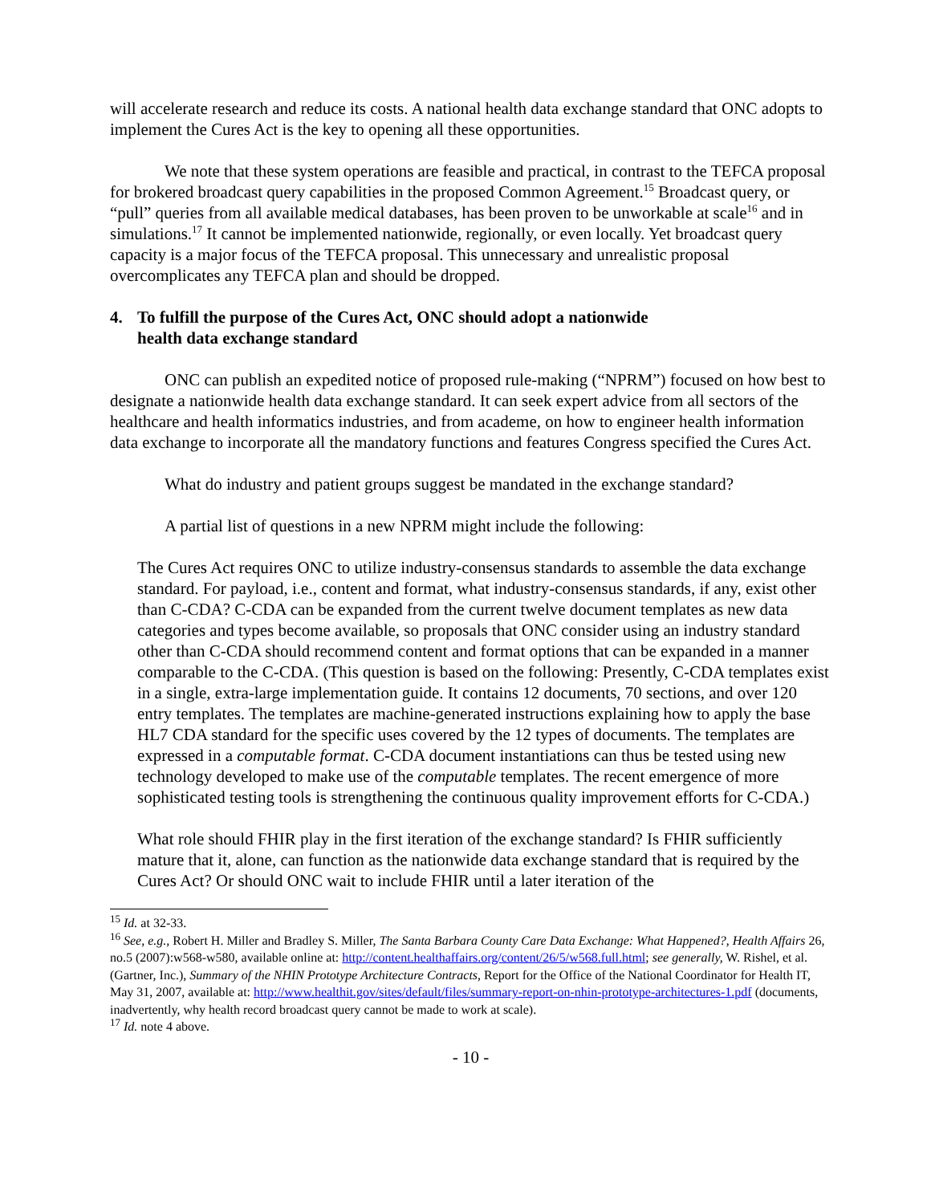will accelerate research and reduce its costs. A national health data exchange standard that ONC adopts to implement the Cures Act is the key to opening all these opportunities.
We note that these system operations are feasible and practical, in contrast to the TEFCA proposal for brokered broadcast query capabilities in the proposed Common Agreement.<sup>15</sup> Broadcast query, or “pull” queries from all available medical databases, has been proven to be unworkable at scale<sup>16</sup> and in simulations.<sup>17</sup> It cannot be implemented nationwide, regionally, or even locally. Yet broadcast query capacity is a major focus of the TEFCA proposal. This unnecessary and unrealistic proposal overcomplicates any TEFCA plan and should be dropped.
4. To fulfill the purpose of the Cures Act, ONC should adopt a nationwide
health data exchange standard
ONC can publish an expedited notice of proposed rule-making (“NPRM”) focused on how best to designate a nationwide health data exchange standard. It can seek expert advice from all sectors of the healthcare and health informatics industries, and from academe, on how to engineer health information data exchange to incorporate all the mandatory functions and features Congress specified the Cures Act.
What do industry and patient groups suggest be mandated in the exchange standard?
A partial list of questions in a new NPRM might include the following:
The Cures Act requires ONC to utilize industry-consensus standards to assemble the data exchange standard. For payload, i.e., content and format, what industry-consensus standards, if any, exist other than C-CDA? C-CDA can be expanded from the current twelve document templates as new data categories and types become available, so proposals that ONC consider using an industry standard other than C-CDA should recommend content and format options that can be expanded in a manner comparable to the C-CDA. (This question is based on the following: Presently, C-CDA templates exist in a single, extra-large implementation guide. It contains 12 documents, 70 sections, and over 120 entry templates. The templates are machine-generated instructions explaining how to apply the base HL7 CDA standard for the specific uses covered by the 12 types of documents. The templates are expressed in a computable format. C-CDA document instantiations can thus be tested using new technology developed to make use of the computable templates. The recent emergence of more sophisticated testing tools is strengthening the continuous quality improvement efforts for C-CDA.)
What role should FHIR play in the first iteration of the exchange standard? Is FHIR sufficiently mature that it, alone, can function as the nationwide data exchange standard that is required by the Cures Act? Or should ONC wait to include FHIR until a later iteration of the
<sup>15</sup> Id. at 32-33.
<sup>16</sup> See, e.g., Robert H. Miller and Bradley S. Miller, The Santa Barbara County Care Data Exchange: What Happened?, Health Affairs 26, no.5 (2007):w568-w580, available online at: http://content.healthaffairs.org/content/26/5/w568.full.html; see generally, W. Rishel, et al. (Gartner, Inc.), Summary of the NHIN Prototype Architecture Contracts, Report for the Office of the National Coordinator for Health IT, May 31, 2007, available at: http://www.healthit.gov/sites/default/files/summary-report-on-nhin-prototype-architectures-1.pdf (documents, inadvertently, why health record broadcast query cannot be made to work at scale).
<sup>17</sup> Id. note 4 above.
- 10 -